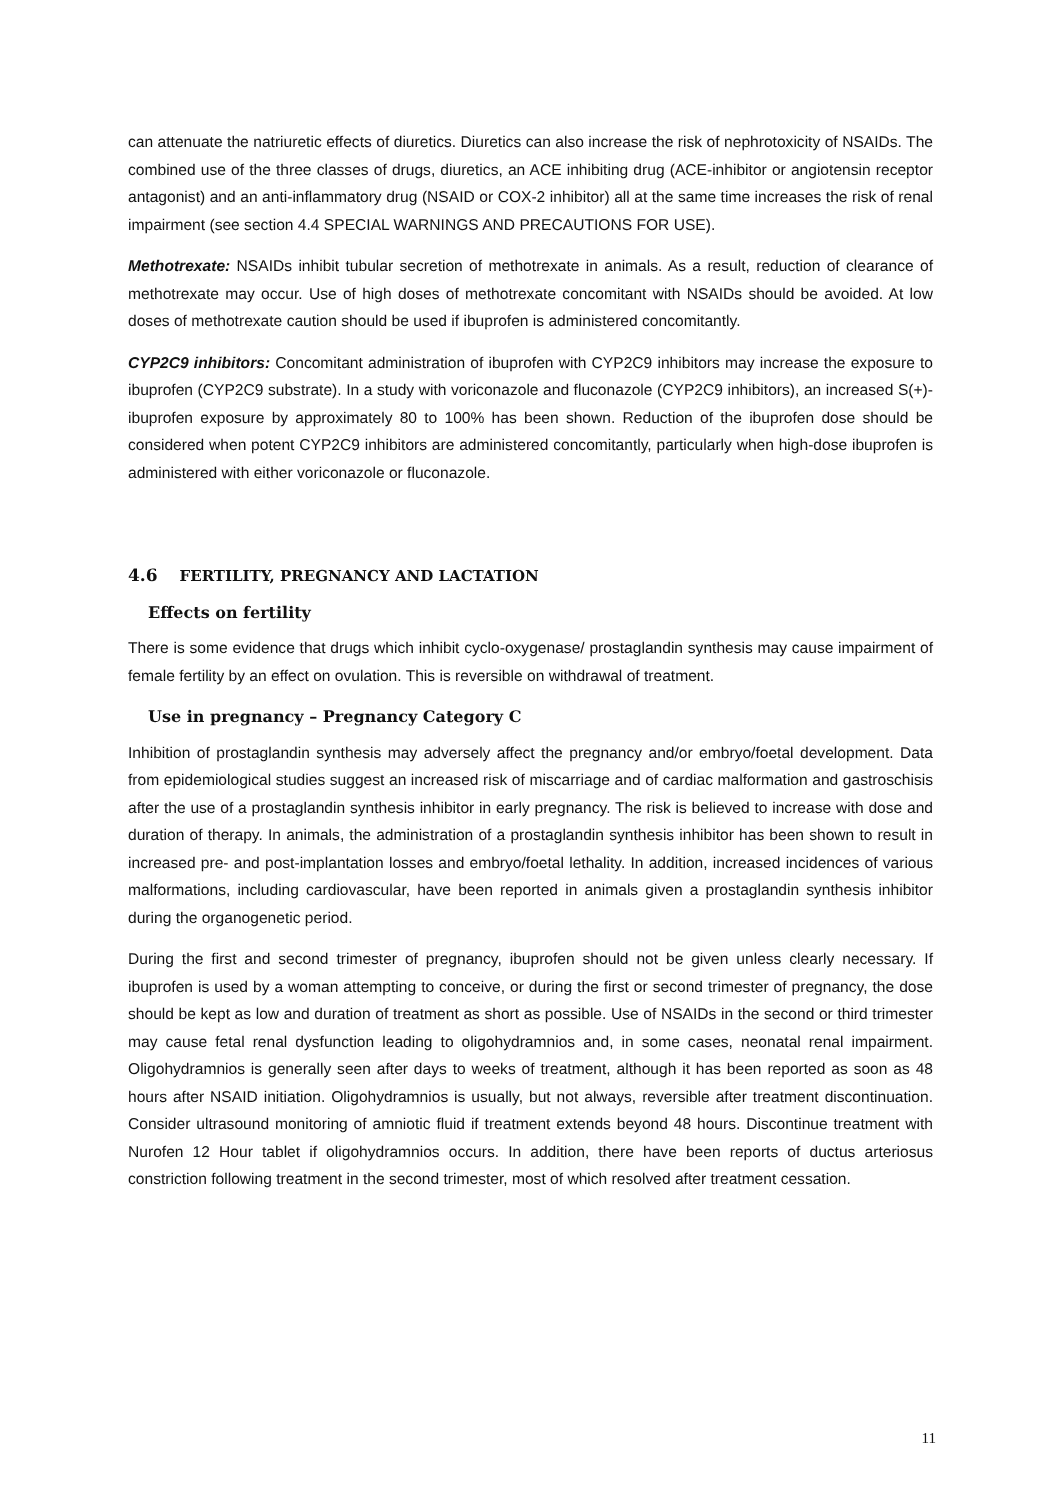can attenuate the natriuretic effects of diuretics. Diuretics can also increase the risk of nephrotoxicity of NSAIDs. The combined use of the three classes of drugs, diuretics, an ACE inhibiting drug (ACE-inhibitor or angiotensin receptor antagonist) and an anti-inflammatory drug (NSAID or COX-2 inhibitor) all at the same time increases the risk of renal impairment (see section 4.4 SPECIAL WARNINGS AND PRECAUTIONS FOR USE).
Methotrexate: NSAIDs inhibit tubular secretion of methotrexate in animals. As a result, reduction of clearance of methotrexate may occur. Use of high doses of methotrexate concomitant with NSAIDs should be avoided. At low doses of methotrexate caution should be used if ibuprofen is administered concomitantly.
CYP2C9 inhibitors: Concomitant administration of ibuprofen with CYP2C9 inhibitors may increase the exposure to ibuprofen (CYP2C9 substrate). In a study with voriconazole and fluconazole (CYP2C9 inhibitors), an increased S(+)-ibuprofen exposure by approximately 80 to 100% has been shown. Reduction of the ibuprofen dose should be considered when potent CYP2C9 inhibitors are administered concomitantly, particularly when high-dose ibuprofen is administered with either voriconazole or fluconazole.
4.6 FERTILITY, PREGNANCY AND LACTATION
Effects on fertility
There is some evidence that drugs which inhibit cyclo-oxygenase/ prostaglandin synthesis may cause impairment of female fertility by an effect on ovulation. This is reversible on withdrawal of treatment.
Use in pregnancy – Pregnancy Category C
Inhibition of prostaglandin synthesis may adversely affect the pregnancy and/or embryo/foetal development. Data from epidemiological studies suggest an increased risk of miscarriage and of cardiac malformation and gastroschisis after the use of a prostaglandin synthesis inhibitor in early pregnancy. The risk is believed to increase with dose and duration of therapy. In animals, the administration of a prostaglandin synthesis inhibitor has been shown to result in increased pre- and post-implantation losses and embryo/foetal lethality. In addition, increased incidences of various malformations, including cardiovascular, have been reported in animals given a prostaglandin synthesis inhibitor during the organogenetic period.
During the first and second trimester of pregnancy, ibuprofen should not be given unless clearly necessary. If ibuprofen is used by a woman attempting to conceive, or during the first or second trimester of pregnancy, the dose should be kept as low and duration of treatment as short as possible. Use of NSAIDs in the second or third trimester may cause fetal renal dysfunction leading to oligohydramnios and, in some cases, neonatal renal impairment. Oligohydramnios is generally seen after days to weeks of treatment, although it has been reported as soon as 48 hours after NSAID initiation. Oligohydramnios is usually, but not always, reversible after treatment discontinuation. Consider ultrasound monitoring of amniotic fluid if treatment extends beyond 48 hours. Discontinue treatment with Nurofen 12 Hour tablet if oligohydramnios occurs. In addition, there have been reports of ductus arteriosus constriction following treatment in the second trimester, most of which resolved after treatment cessation.
11